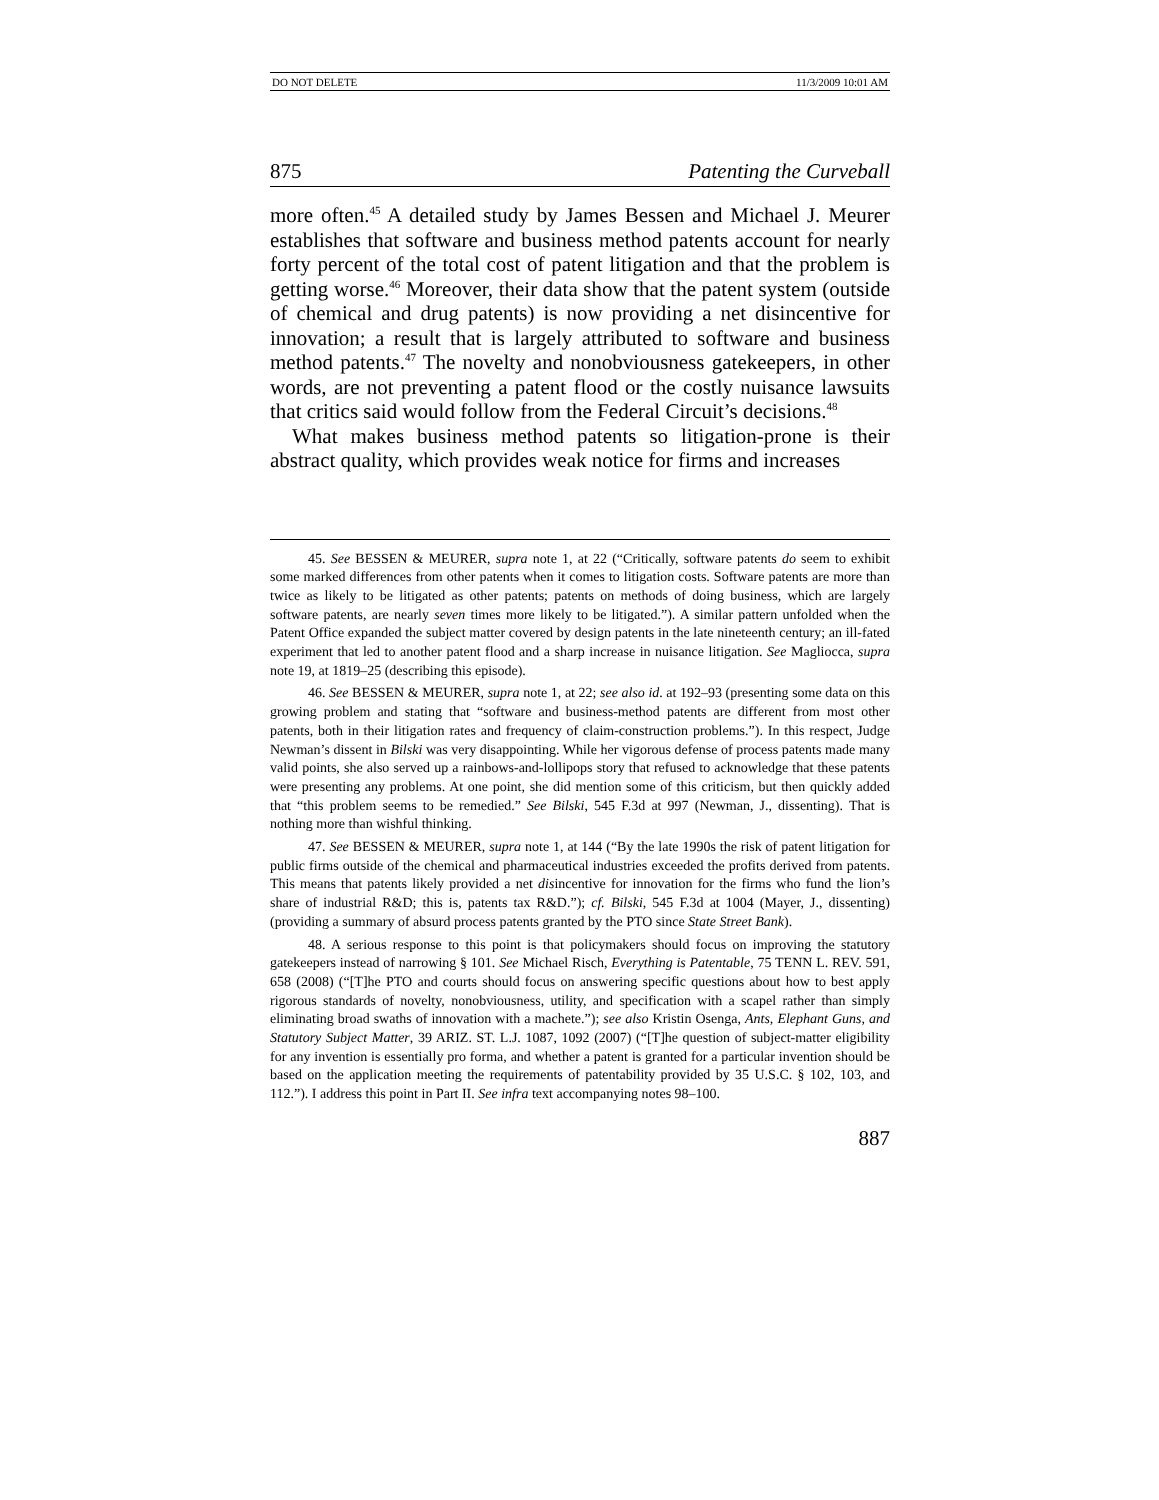DO NOT DELETE 11/3/2009 10:01 AM
875 Patenting the Curveball
more often.<sup>45</sup> A detailed study by James Bessen and Michael J. Meurer establishes that software and business method patents account for nearly forty percent of the total cost of patent litigation and that the problem is getting worse.<sup>46</sup> Moreover, their data show that the patent system (outside of chemical and drug patents) is now providing a net disincentive for innovation; a result that is largely attributed to software and business method patents.<sup>47</sup> The novelty and nonobviousness gatekeepers, in other words, are not preventing a patent flood or the costly nuisance lawsuits that critics said would follow from the Federal Circuit’s decisions.<sup>48</sup>
What makes business method patents so litigation-prone is their abstract quality, which provides weak notice for firms and increases
45. See BESSEN & MEURER, supra note 1, at 22 (“Critically, software patents do seem to exhibit some marked differences from other patents when it comes to litigation costs. Software patents are more than twice as likely to be litigated as other patents; patents on methods of doing business, which are largely software patents, are nearly seven times more likely to be litigated.”). A similar pattern unfolded when the Patent Office expanded the subject matter covered by design patents in the late nineteenth century; an ill-fated experiment that led to another patent flood and a sharp increase in nuisance litigation. See Magliocca, supra note 19, at 1819–25 (describing this episode).
46. See BESSEN & MEURER, supra note 1, at 22; see also id. at 192–93 (presenting some data on this growing problem and stating that “software and business-method patents are different from most other patents, both in their litigation rates and frequency of claim-construction problems.”). In this respect, Judge Newman’s dissent in Bilski was very disappointing. While her vigorous defense of process patents made many valid points, she also served up a rainbows-and-lollipops story that refused to acknowledge that these patents were presenting any problems. At one point, she did mention some of this criticism, but then quickly added that “this problem seems to be remedied.” See Bilski, 545 F.3d at 997 (Newman, J., dissenting). That is nothing more than wishful thinking.
47. See BESSEN & MEURER, supra note 1, at 144 (“By the late 1990s the risk of patent litigation for public firms outside of the chemical and pharmaceutical industries exceeded the profits derived from patents. This means that patents likely provided a net disincentive for innovation for the firms who fund the lion’s share of industrial R&D; this is, patents tax R&D.”); cf. Bilski, 545 F.3d at 1004 (Mayer, J., dissenting) (providing a summary of absurd process patents granted by the PTO since State Street Bank).
48. A serious response to this point is that policymakers should focus on improving the statutory gatekeepers instead of narrowing § 101. See Michael Risch, Everything is Patentable, 75 TENN L. REV. 591, 658 (2008) (“[T]he PTO and courts should focus on answering specific questions about how to best apply rigorous standards of novelty, nonobviousness, utility, and specification with a scapel rather than simply eliminating broad swaths of innovation with a machete.”); see also Kristin Osenga, Ants, Elephant Guns, and Statutory Subject Matter, 39 ARIZ. ST. L.J. 1087, 1092 (2007) (“[T]he question of subject-matter eligibility for any invention is essentially pro forma, and whether a patent is granted for a particular invention should be based on the application meeting the requirements of patentability provided by 35 U.S.C. § 102, 103, and 112.”). I address this point in Part II. See infra text accompanying notes 98–100.
887